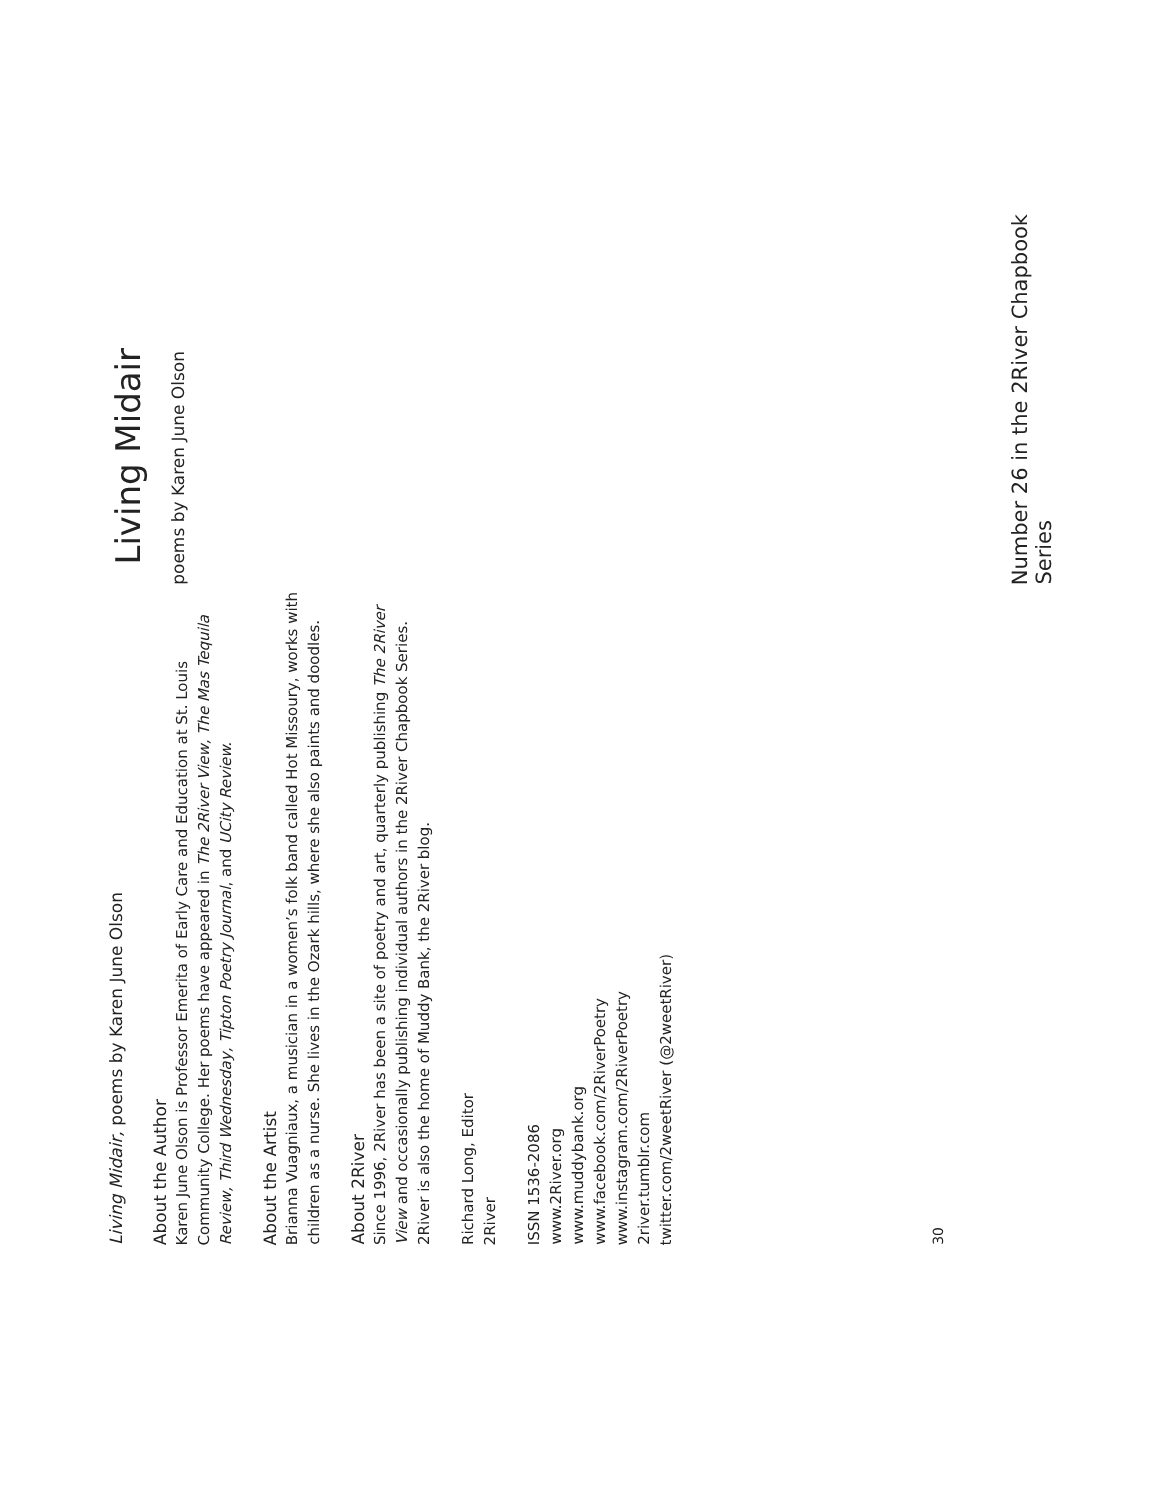Living Midair, poems by Karen June Olson
About the Author
Karen June Olson is Professor Emerita of Early Care and Education at St. Louis Community College. Her poems have appeared in The 2River View, The Mas Tequila Review, Third Wednesday, Tipton Poetry Journal, and UCity Review.
About the Artist
Brianna Vuagniaux, a musician in a women’s folk band called Hot Missoury, works with children as a nurse. She lives in the Ozark hills, where she also paints and doodles.
About 2River
Since 1996, 2River has been a site of poetry and art, quarterly publishing The 2River View and occasionally publishing individual authors in the 2River Chapbook Series. 2River is also the home of Muddy Bank, the 2River blog.
Richard Long, Editor
2River
ISSN 1536-2086
www.2River.org
www.muddybank.org
www.facebook.com/2RiverPoetry
www.instagram.com/2RiverPoetry
2river.tumblr.com
twitter.com/2weetRiver (@2weetRiver)
30
Living Midair
poems by Karen June Olson
Number 26 in the 2River Chapbook Series